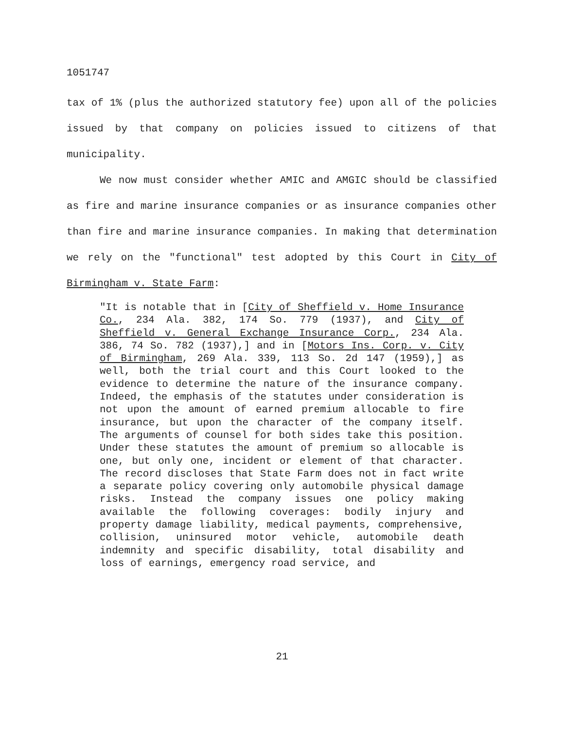1051747
tax of 1% (plus the authorized statutory fee) upon all of the policies issued by that company on policies issued to citizens of that municipality.
We now must consider whether AMIC and AMGIC should be classified as fire and marine insurance companies or as insurance companies other than fire and marine insurance companies. In making that determination we rely on the "functional" test adopted by this Court in City of Birmingham v. State Farm:
"It is notable that in [City of Sheffield v. Home Insurance Co., 234 Ala. 382, 174 So. 779 (1937), and City of Sheffield v. General Exchange Insurance Corp., 234 Ala. 386, 74 So. 782 (1937),] and in [Motors Ins. Corp. v. City of Birmingham, 269 Ala. 339, 113 So. 2d 147 (1959),] as well, both the trial court and this Court looked to the evidence to determine the nature of the insurance company. Indeed, the emphasis of the statutes under consideration is not upon the amount of earned premium allocable to fire insurance, but upon the character of the company itself. The arguments of counsel for both sides take this position. Under these statutes the amount of premium so allocable is one, but only one, incident or element of that character. The record discloses that State Farm does not in fact write a separate policy covering only automobile physical damage risks. Instead the company issues one policy making available the following coverages: bodily injury and property damage liability, medical payments, comprehensive, collision, uninsured motor vehicle, automobile death indemnity and specific disability, total disability and loss of earnings, emergency road service, and
21